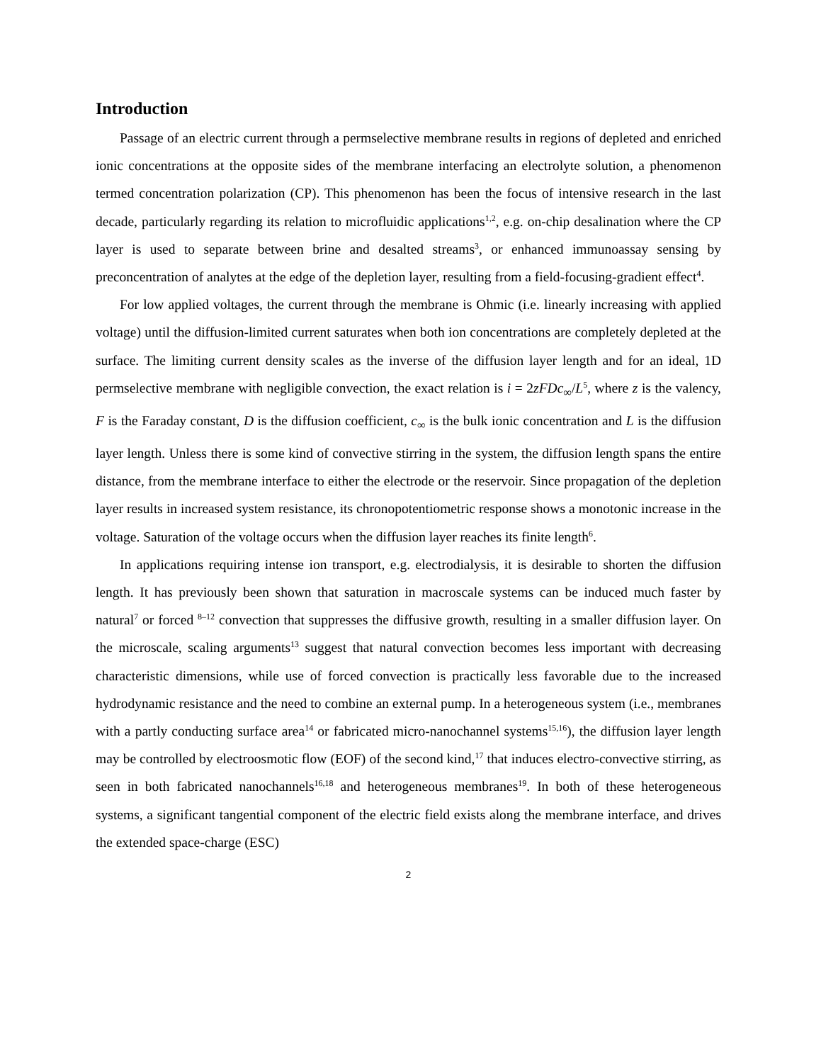Introduction
Passage of an electric current through a permselective membrane results in regions of depleted and enriched ionic concentrations at the opposite sides of the membrane interfacing an electrolyte solution, a phenomenon termed concentration polarization (CP). This phenomenon has been the focus of intensive research in the last decade, particularly regarding its relation to microfluidic applications<sup>1,2</sup>, e.g. on-chip desalination where the CP layer is used to separate between brine and desalted streams<sup>3</sup>, or enhanced immunoassay sensing by preconcentration of analytes at the edge of the depletion layer, resulting from a field-focusing-gradient effect<sup>4</sup>.
For low applied voltages, the current through the membrane is Ohmic (i.e. linearly increasing with applied voltage) until the diffusion-limited current saturates when both ion concentrations are completely depleted at the surface. The limiting current density scales as the inverse of the diffusion layer length and for an ideal, 1D permselective membrane with negligible convection, the exact relation is i = 2zFDc<sub>∞</sub>/L<sup>5</sup>, where z is the valency, F is the Faraday constant, D is the diffusion coefficient, c<sub>∞</sub> is the bulk ionic concentration and L is the diffusion layer length. Unless there is some kind of convective stirring in the system, the diffusion length spans the entire distance, from the membrane interface to either the electrode or the reservoir. Since propagation of the depletion layer results in increased system resistance, its chronopotentiometric response shows a monotonic increase in the voltage. Saturation of the voltage occurs when the diffusion layer reaches its finite length<sup>6</sup>.
In applications requiring intense ion transport, e.g. electrodialysis, it is desirable to shorten the diffusion length. It has previously been shown that saturation in macroscale systems can be induced much faster by natural<sup>7</sup> or forced <sup>8–12</sup> convection that suppresses the diffusive growth, resulting in a smaller diffusion layer. On the microscale, scaling arguments<sup>13</sup> suggest that natural convection becomes less important with decreasing characteristic dimensions, while use of forced convection is practically less favorable due to the increased hydrodynamic resistance and the need to combine an external pump. In a heterogeneous system (i.e., membranes with a partly conducting surface area<sup>14</sup> or fabricated micro-nanochannel systems<sup>15,16</sup>), the diffusion layer length may be controlled by electroosmotic flow (EOF) of the second kind,<sup>17</sup> that induces electro-convective stirring, as seen in both fabricated nanochannels<sup>16,18</sup> and heterogeneous membranes<sup>19</sup>. In both of these heterogeneous systems, a significant tangential component of the electric field exists along the membrane interface, and drives the extended space-charge (ESC)
2